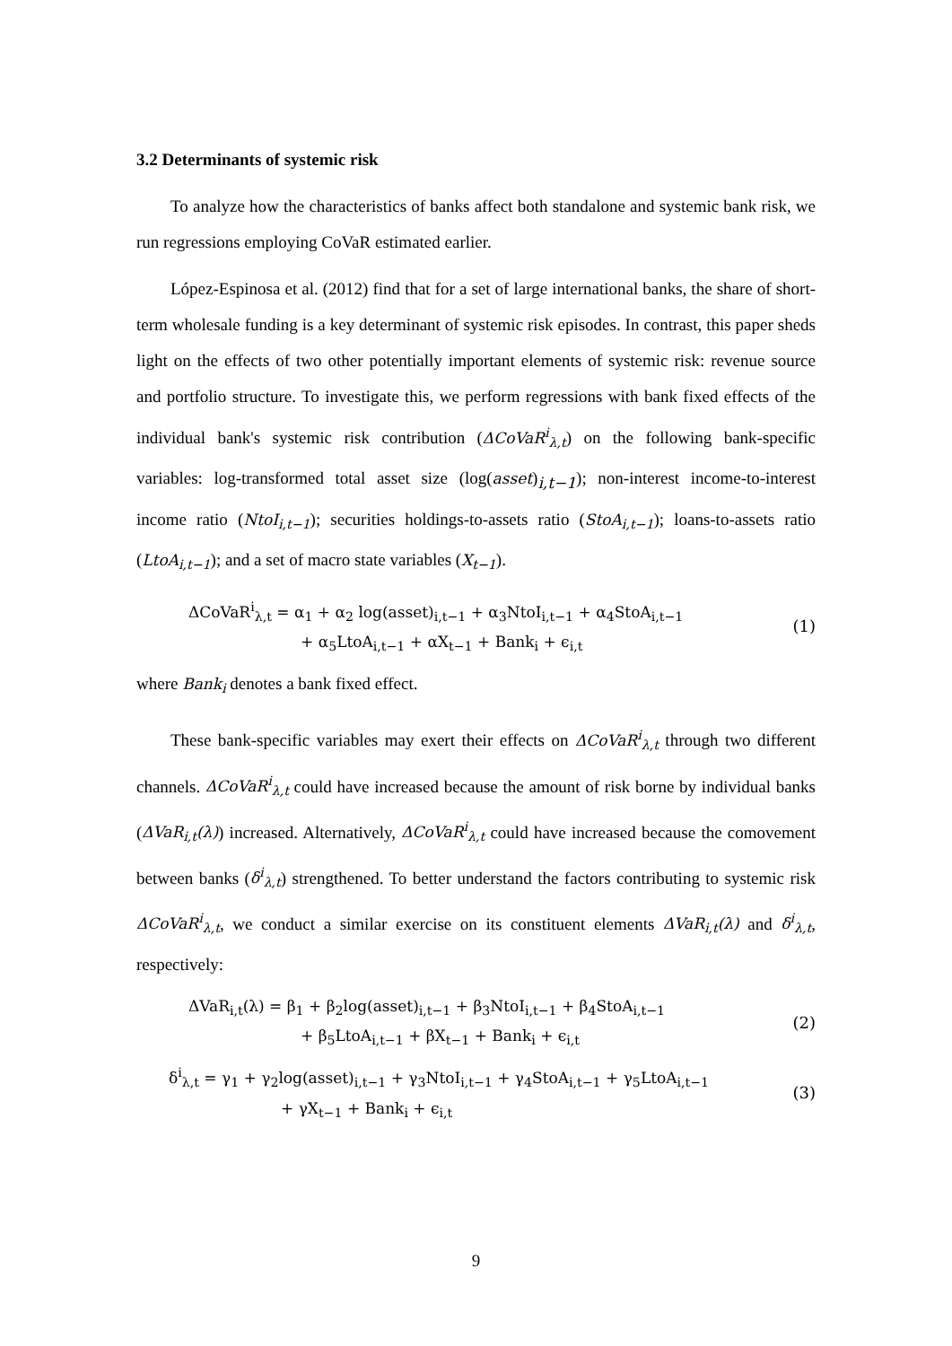3.2 Determinants of systemic risk
To analyze how the characteristics of banks affect both standalone and systemic bank risk, we run regressions employing CoVaR estimated earlier.
López-Espinosa et al. (2012) find that for a set of large international banks, the share of short-term wholesale funding is a key determinant of systemic risk episodes. In contrast, this paper sheds light on the effects of two other potentially important elements of systemic risk: revenue source and portfolio structure. To investigate this, we perform regressions with bank fixed effects of the individual bank's systemic risk contribution (ΔCoVaR<sup>i</sup><sub>λ,t</sub>) on the following bank-specific variables: log-transformed total asset size (log(asset)<sub>i,t−1</sub>); non-interest income-to-interest income ratio (NtoI<sub>i,t−1</sub>); securities holdings-to-assets ratio (StoA<sub>i,t−1</sub>); loans-to-assets ratio (LtoA<sub>i,t−1</sub>); and a set of macro state variables (X<sub>t−1</sub>).
ΔCoVaR<sup>i</sup><sub>λ,t</sub> = α<sub>1</sub> + α<sub>2</sub> log(asset)<sub>i,t−1</sub> + α<sub>3</sub>NtoI<sub>i,t−1</sub> + α<sub>4</sub>StoA<sub>i,t−1</sub>
+ α<sub>5</sub>LtoA<sub>i,t−1</sub> + αX<sub>t−1</sub> + Bank<sub>i</sub> + ϵ<sub>i,t</sub>
(1)
where Bank<sub>i</sub> denotes a bank fixed effect.
These bank-specific variables may exert their effects on ΔCoVaR<sup>i</sup><sub>λ,t</sub> through two different channels. ΔCoVaR<sup>i</sup><sub>λ,t</sub> could have increased because the amount of risk borne by individual banks (ΔVaR<sub>i,t</sub>(λ)) increased. Alternatively, ΔCoVaR<sup>i</sup><sub>λ,t</sub> could have increased because the comovement between banks (δ<sup>i</sup><sub>λ,t</sub>) strengthened. To better understand the factors contributing to systemic risk ΔCoVaR<sup>i</sup><sub>λ,t</sub>, we conduct a similar exercise on its constituent elements ΔVaR<sub>i,t</sub>(λ) and δ<sup>i</sup><sub>λ,t</sub>, respectively:
ΔVaR<sub>i,t</sub>(λ) = β<sub>1</sub> + β<sub>2</sub>log(asset)<sub>i,t−1</sub> + β<sub>3</sub>NtoI<sub>i,t−1</sub> + β<sub>4</sub>StoA<sub>i,t−1</sub>
+ β<sub>5</sub>LtoA<sub>i,t−1</sub> + βX<sub>t−1</sub> + Bank<sub>i</sub> + ϵ<sub>i,t</sub>
(2)
δ<sup>i</sup><sub>λ,t</sub> = γ<sub>1</sub> + γ<sub>2</sub>log(asset)<sub>i,t−1</sub> + γ<sub>3</sub>NtoI<sub>i,t−1</sub> + γ<sub>4</sub>StoA<sub>i,t−1</sub> + γ<sub>5</sub>LtoA<sub>i,t−1</sub>
+ γX<sub>t−1</sub> + Bank<sub>i</sub> + ϵ<sub>i,t</sub>
(3)
9